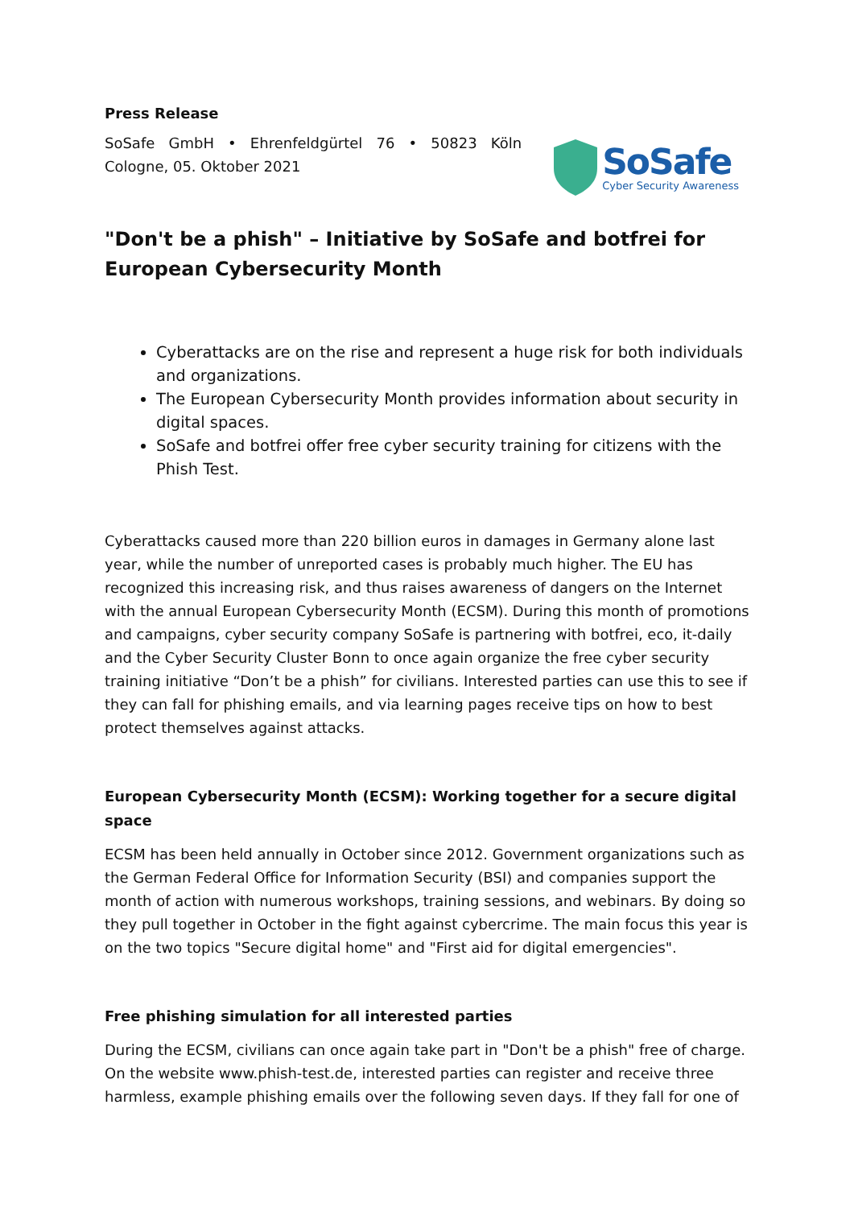Press Release
SoSafe GmbH • Ehrenfeldgürtel 76 • 50823 Köln
Cologne, 05. Oktober 2021
SoSafe
Cyber Security Awareness
"Don't be a phish" – Initiative by SoSafe and botfrei for European Cybersecurity Month
Cyberattacks are on the rise and represent a huge risk for both individuals and organizations.
The European Cybersecurity Month provides information about security in digital spaces.
SoSafe and botfrei offer free cyber security training for citizens with the Phish Test.
Cyberattacks caused more than 220 billion euros in damages in Germany alone last year, while the number of unreported cases is probably much higher. The EU has recognized this increasing risk, and thus raises awareness of dangers on the Internet with the annual European Cybersecurity Month (ECSM). During this month of promotions and campaigns, cyber security company SoSafe is partnering with botfrei, eco, it-daily and the Cyber Security Cluster Bonn to once again organize the free cyber security training initiative “Don’t be a phish” for civilians. Interested parties can use this to see if they can fall for phishing emails, and via learning pages receive tips on how to best protect themselves against attacks.
European Cybersecurity Month (ECSM): Working together for a secure digital space
ECSM has been held annually in October since 2012. Government organizations such as the German Federal Office for Information Security (BSI) and companies support the month of action with numerous workshops, training sessions, and webinars. By doing so they pull together in October in the fight against cybercrime. The main focus this year is on the two topics "Secure digital home" and "First aid for digital emergencies".
Free phishing simulation for all interested parties
During the ECSM, civilians can once again take part in "Don't be a phish" free of charge. On the website www.phish-test.de, interested parties can register and receive three harmless, example phishing emails over the following seven days. If they fall for one of